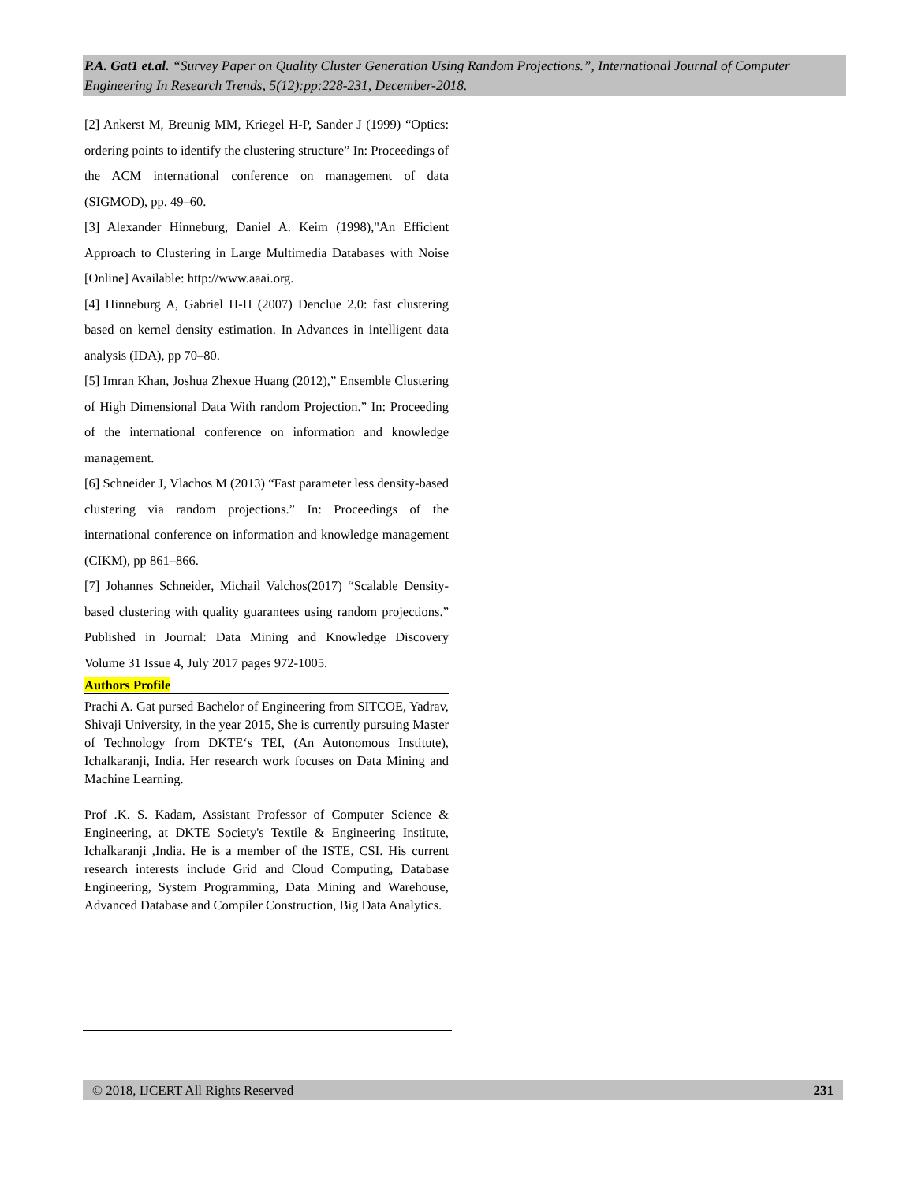P.A. Gat1 et.al. “Survey Paper on Quality Cluster Generation Using Random Projections.”, International Journal of Computer Engineering In Research Trends, 5(12):pp:228-231, December-2018.
[2] Ankerst M, Breunig MM, Kriegel H-P, Sander J (1999) “Optics: ordering points to identify the clustering structure” In: Proceedings of the ACM international conference on management of data (SIGMOD), pp. 49–60.
[3] Alexander Hinneburg, Daniel A. Keim (1998),"An Efficient Approach to Clustering in Large Multimedia Databases with Noise [Online] Available: http://www.aaai.org.
[4] Hinneburg A, Gabriel H-H (2007) Denclue 2.0: fast clustering based on kernel density estimation. In Advances in intelligent data analysis (IDA), pp 70–80.
[5] Imran Khan, Joshua Zhexue Huang (2012),” Ensemble Clustering of High Dimensional Data With random Projection.” In: Proceeding of the international conference on information and knowledge management.
[6] Schneider J, Vlachos M (2013) “Fast parameter less density-based clustering via random projections.” In: Proceedings of the international conference on information and knowledge management (CIKM), pp 861–866.
[7] Johannes Schneider, Michail Valchos(2017) “Scalable Density-based clustering with quality guarantees using random projections.” Published in Journal: Data Mining and Knowledge Discovery Volume 31 Issue 4, July 2017 pages 972-1005.
Authors Profile
Prachi A. Gat pursed Bachelor of Engineering from SITCOE, Yadrav, Shivaji University, in the year 2015, She is currently pursuing Master of Technology from DKTE‘s TEI, (An Autonomous Institute), Ichalkaranji, India. Her research work focuses on Data Mining and Machine Learning.
Prof .K. S. Kadam, Assistant Professor of Computer Science & Engineering, at DKTE Society's Textile & Engineering Institute, Ichalkaranji ,India. He is a member of the ISTE, CSI. His current research interests include Grid and Cloud Computing, Database Engineering, System Programming, Data Mining and Warehouse, Advanced Database and Compiler Construction, Big Data Analytics.
© 2018, IJCERT All Rights Reserved 231